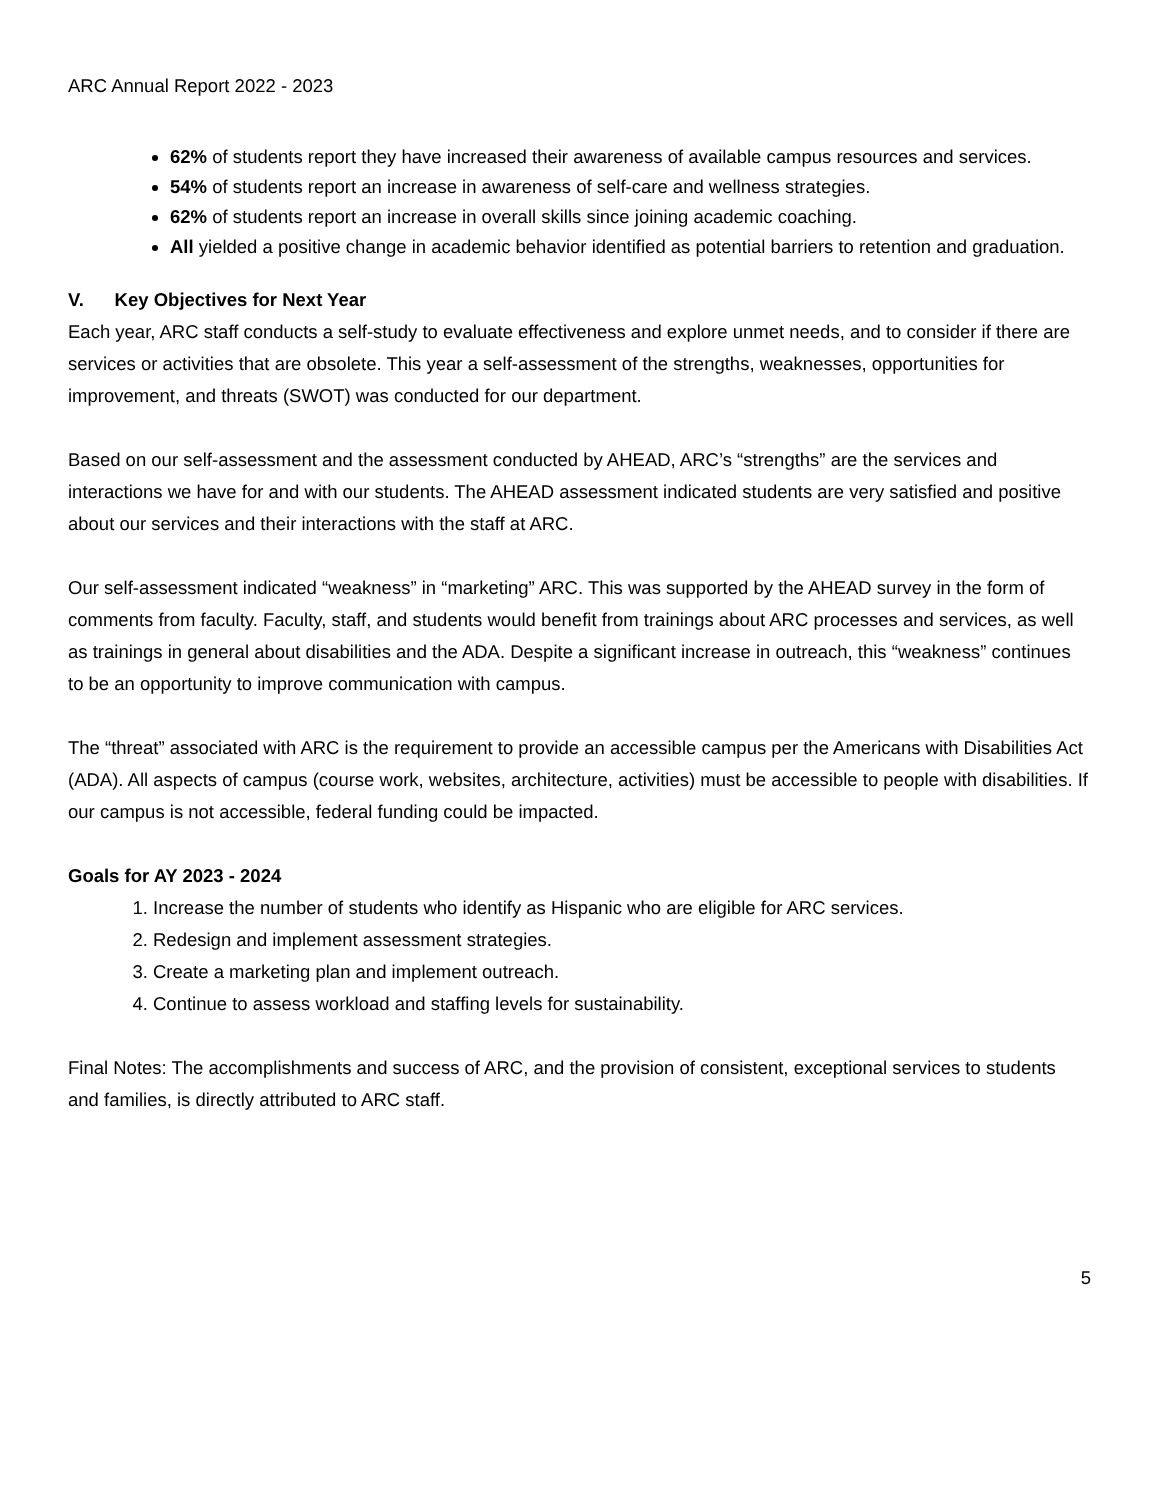ARC Annual Report 2022 - 2023
62% of students report they have increased their awareness of available campus resources and services.
54% of students report an increase in awareness of self-care and wellness strategies.
62% of students report an increase in overall skills since joining academic coaching.
All yielded a positive change in academic behavior identified as potential barriers to retention and graduation.
V. Key Objectives for Next Year
Each year, ARC staff conducts a self-study to evaluate effectiveness and explore unmet needs, and to consider if there are services or activities that are obsolete. This year a self-assessment of the strengths, weaknesses, opportunities for improvement, and threats (SWOT) was conducted for our department.
Based on our self-assessment and the assessment conducted by AHEAD, ARC’s “strengths” are the services and interactions we have for and with our students. The AHEAD assessment indicated students are very satisfied and positive about our services and their interactions with the staff at ARC.
Our self-assessment indicated “weakness” in “marketing” ARC. This was supported by the AHEAD survey in the form of comments from faculty. Faculty, staff, and students would benefit from trainings about ARC processes and services, as well as trainings in general about disabilities and the ADA. Despite a significant increase in outreach, this “weakness” continues to be an opportunity to improve communication with campus.
The “threat” associated with ARC is the requirement to provide an accessible campus per the Americans with Disabilities Act (ADA). All aspects of campus (course work, websites, architecture, activities) must be accessible to people with disabilities. If our campus is not accessible, federal funding could be impacted.
Goals for AY 2023 - 2024
1. Increase the number of students who identify as Hispanic who are eligible for ARC services.
2. Redesign and implement assessment strategies.
3. Create a marketing plan and implement outreach.
4. Continue to assess workload and staffing levels for sustainability.
Final Notes: The accomplishments and success of ARC, and the provision of consistent, exceptional services to students and families, is directly attributed to ARC staff.
5